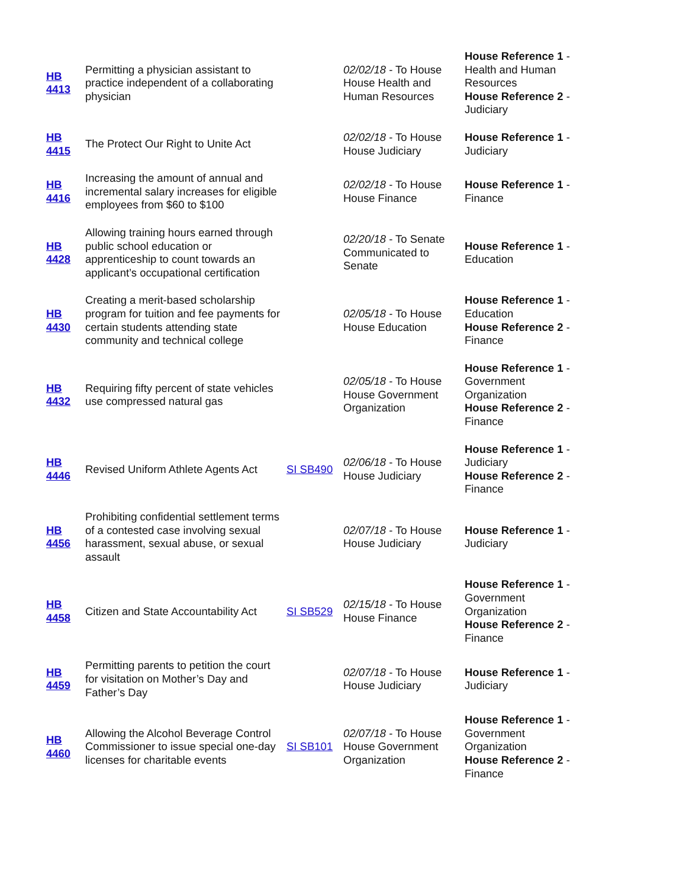| HB 4413 | Permitting a physician assistant to practice independent of a collaborating physician | | 02/02/18 - To House House Health and Human Resources | House Reference 1 - Health and Human Resources House Reference 2 - Judiciary |
| HB 4415 | The Protect Our Right to Unite Act | | 02/02/18 - To House House Judiciary | House Reference 1 - Judiciary |
| HB 4416 | Increasing the amount of annual and incremental salary increases for eligible employees from $60 to $100 | | 02/02/18 - To House House Finance | House Reference 1 - Finance |
| HB 4428 | Allowing training hours earned through public school education or apprenticeship to count towards an applicant’s occupational certification | | 02/20/18 - To Senate Communicated to Senate | House Reference 1 - Education |
| HB 4430 | Creating a merit-based scholarship program for tuition and fee payments for certain students attending state community and technical college | | 02/05/18 - To House House Education | House Reference 1 - Education House Reference 2 - Finance |
| HB 4432 | Requiring fifty percent of state vehicles use compressed natural gas | | 02/05/18 - To House House Government Organization | House Reference 1 - Government Organization House Reference 2 - Finance |
| HB 4446 | Revised Uniform Athlete Agents Act | SI SB490 | 02/06/18 - To House House Judiciary | House Reference 1 - Judiciary House Reference 2 - Finance |
| HB 4456 | Prohibiting confidential settlement terms of a contested case involving sexual harassment, sexual abuse, or sexual assault | | 02/07/18 - To House House Judiciary | House Reference 1 - Judiciary |
| HB 4458 | Citizen and State Accountability Act | SI SB529 | 02/15/18 - To House House Finance | House Reference 1 - Government Organization House Reference 2 - Finance |
| HB 4459 | Permitting parents to petition the court for visitation on Mother’s Day and Father’s Day | | 02/07/18 - To House House Judiciary | House Reference 1 - Judiciary |
| HB 4460 | Allowing the Alcohol Beverage Control Commissioner to issue special one-day licenses for charitable events | SI SB101 | 02/07/18 - To House House Government Organization | House Reference 1 - Government Organization House Reference 2 - Finance |